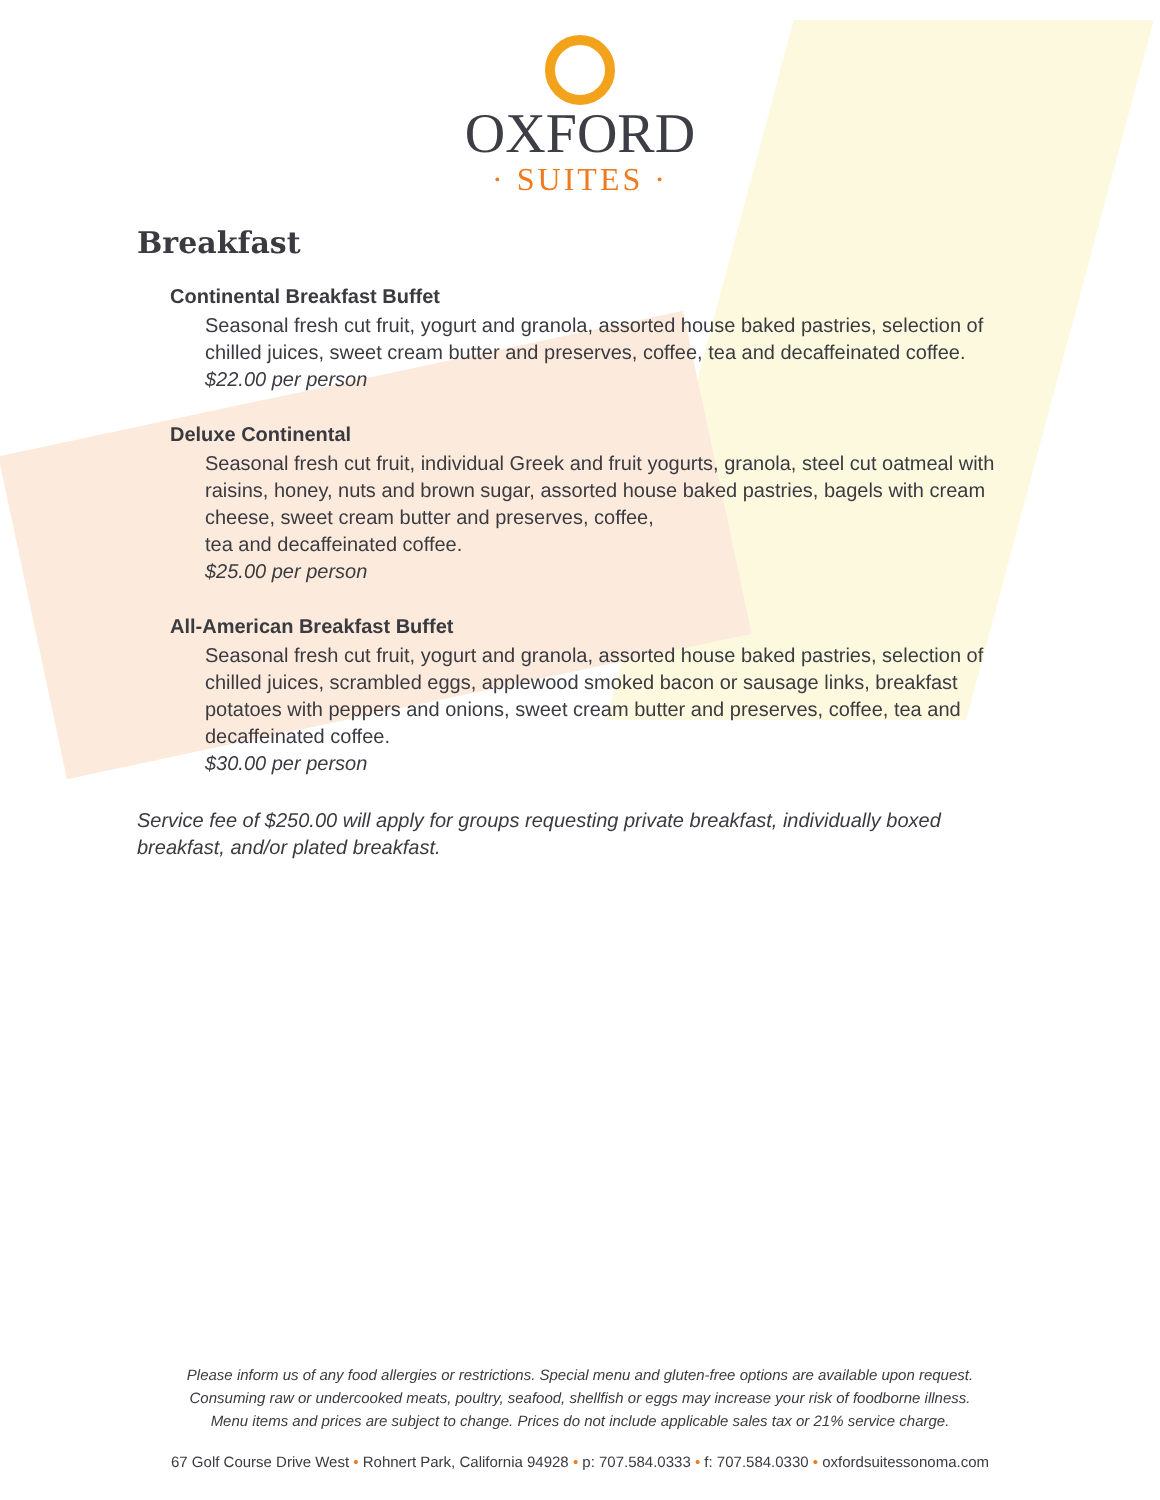OXFORD
· SUITES ·
Breakfast
Continental Breakfast Buffet
Seasonal fresh cut fruit, yogurt and granola, assorted house baked pastries, selection of chilled juices, sweet cream butter and preserves, coffee, tea and decaffeinated coffee.
$22.00 per person
Deluxe Continental
Seasonal fresh cut fruit, individual Greek and fruit yogurts, granola, steel cut oatmeal with raisins, honey, nuts and brown sugar, assorted house baked pastries, bagels with cream cheese, sweet cream butter and preserves, coffee,
tea and decaffeinated coffee.
$25.00 per person
All-American Breakfast Buffet
Seasonal fresh cut fruit, yogurt and granola, assorted house baked pastries, selection of chilled juices, scrambled eggs, applewood smoked bacon or sausage links, breakfast potatoes with peppers and onions, sweet cream butter and preserves, coffee, tea and decaffeinated coffee.
$30.00 per person
Service fee of $250.00 will apply for groups requesting private breakfast, individually boxed breakfast, and/or plated breakfast.
Please inform us of any food allergies or restrictions. Special menu and gluten-free options are available upon request.
Consuming raw or undercooked meats, poultry, seafood, shellfish or eggs may increase your risk of foodborne illness.
Menu items and prices are subject to change. Prices do not include applicable sales tax or 21% service charge.
67 Golf Course Drive West • Rohnert Park, California 94928 • p: 707.584.0333 • f: 707.584.0330 • oxfordsuitessonoma.com